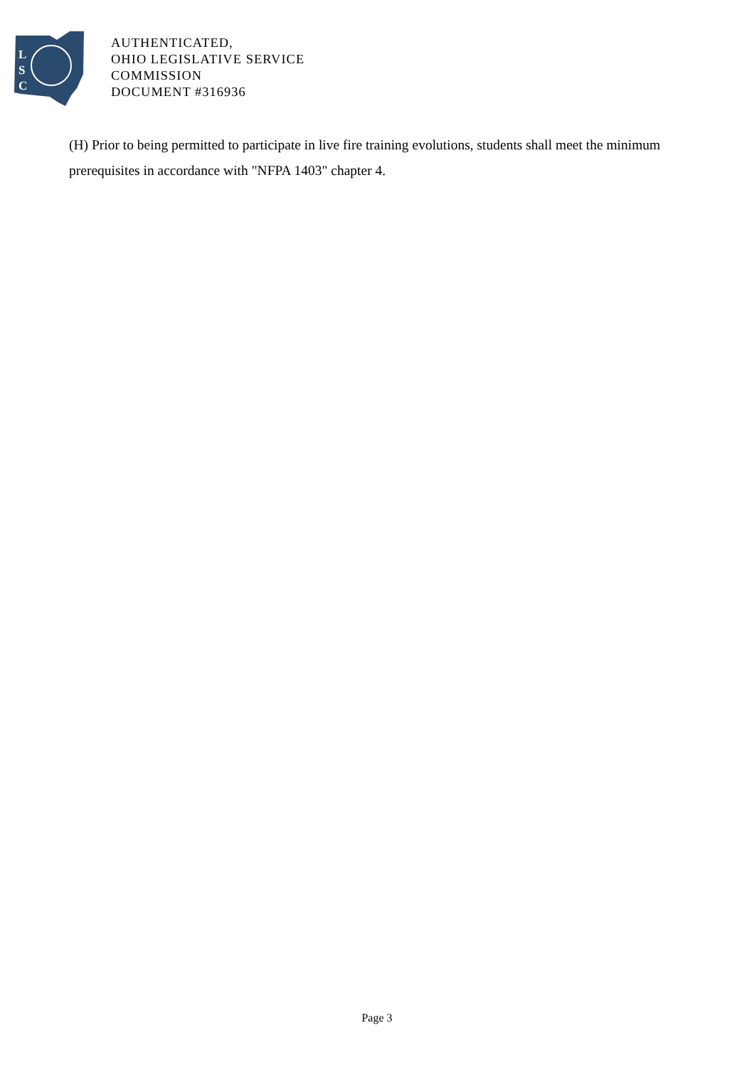L
S
C
AUTHENTICATED,
OHIO LEGISLATIVE SERVICE
COMMISSION
DOCUMENT #316936
(H) Prior to being permitted to participate in live fire training evolutions, students shall meet the minimum prerequisites in accordance with "NFPA 1403" chapter 4.
Page 3